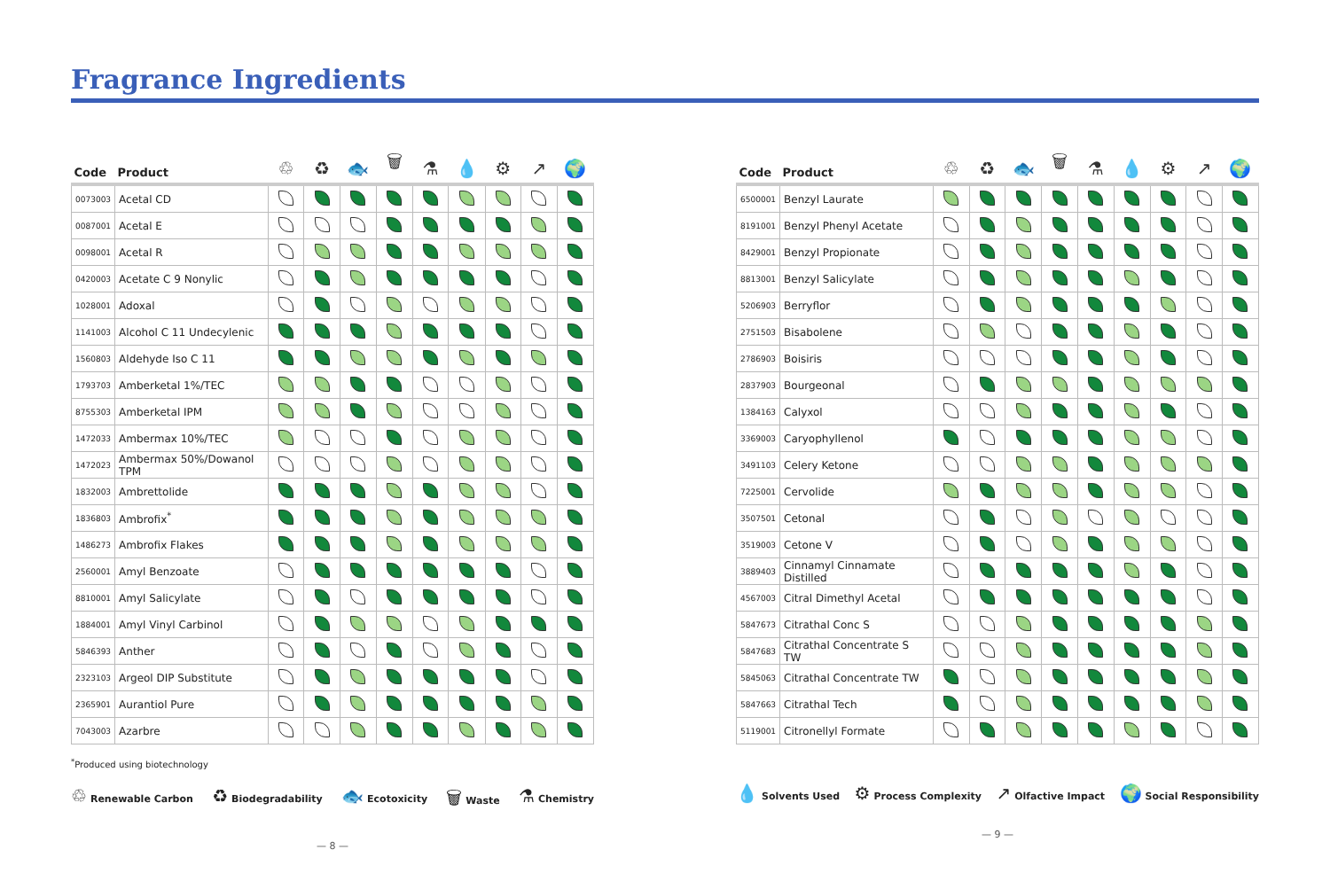Fragrance Ingredients
| Code | Product | ♲ | ♻ | 🐟 | 🗑 | ⚗ | 💧 | ⚙ | ↗ | 🌍 |
| --- | --- | --- | --- | --- | --- | --- | --- | --- | --- | --- |
| 0073003 | Acetal CD | | | | | | | | | |
| 0087001 | Acetal E | | | | | | | | | |
| 0098001 | Acetal R | | | | | | | | | |
| 0420003 | Acetate C 9 Nonylic | | | | | | | | | |
| 1028001 | Adoxal | | | | | | | | | |
| 1141003 | Alcohol C 11 Undecylenic | | | | | | | | | |
| 1560803 | Aldehyde Iso C 11 | | | | | | | | | |
| 1793703 | Amberketal 1%/TEC | | | | | | | | | |
| 8755303 | Amberketal IPM | | | | | | | | | |
| 1472033 | Ambermax 10%/TEC | | | | | | | | | |
| 1472023 | Ambermax 50%/Dowanol TPM | | | | | | | | | |
| 1832003 | Ambrettolide | | | | | | | | | |
| 1836803 | Ambrofix<sup>*</sup> | | | | | | | | | |
| 1486273 | Ambrofix Flakes | | | | | | | | | |
| 2560001 | Amyl Benzoate | | | | | | | | | |
| 8810001 | Amyl Salicylate | | | | | | | | | |
| 1884001 | Amyl Vinyl Carbinol | | | | | | | | | |
| 5846393 | Anther | | | | | | | | | |
| 2323103 | Argeol DIP Substitute | | | | | | | | | |
| 2365901 | Aurantiol Pure | | | | | | | | | |
| 7043003 | Azarbre | | | | | | | | | |
<sup>*</sup> Produced using biotechnology
♲ Renewable Carbon ♻ Biodegradability 🐟 Ecotoxicity 🗑 Waste ⚗ Chemistry
— 8 —
| Code | Product | ♲ | ♻ | 🐟 | 🗑 | ⚗ | 💧 | ⚙ | ↗ | 🌍 |
| --- | --- | --- | --- | --- | --- | --- | --- | --- | --- | --- |
| 6500001 | Benzyl Laurate | | | | | | | | | |
| 8191001 | Benzyl Phenyl Acetate | | | | | | | | | |
| 8429001 | Benzyl Propionate | | | | | | | | | |
| 8813001 | Benzyl Salicylate | | | | | | | | | |
| 5206903 | Berryflor | | | | | | | | | |
| 2751503 | Bisabolene | | | | | | | | | |
| 2786903 | Boisiris | | | | | | | | | |
| 2837903 | Bourgeonal | | | | | | | | | |
| 1384163 | Calyxol | | | | | | | | | |
| 3369003 | Caryophyllenol | | | | | | | | | |
| 3491103 | Celery Ketone | | | | | | | | | |
| 7225001 | Cervolide | | | | | | | | | |
| 3507501 | Cetonal | | | | | | | | | |
| 3519003 | Cetone V | | | | | | | | | |
| 3889403 | Cinnamyl Cinnamate Distilled | | | | | | | | | |
| 4567003 | Citral Dimethyl Acetal | | | | | | | | | |
| 5847673 | Citrathal Conc S | | | | | | | | | |
| 5847683 | Citrathal Concentrate S TW | | | | | | | | | |
| 5845063 | Citrathal Concentrate TW | | | | | | | | | |
| 5847663 | Citrathal Tech | | | | | | | | | |
| 5119001 | Citronellyl Formate | | | | | | | | | |
💧 Solvents Used ⚙ Process Complexity ↗ Olfactive Impact 🌍 Social Responsibility
— 9 —